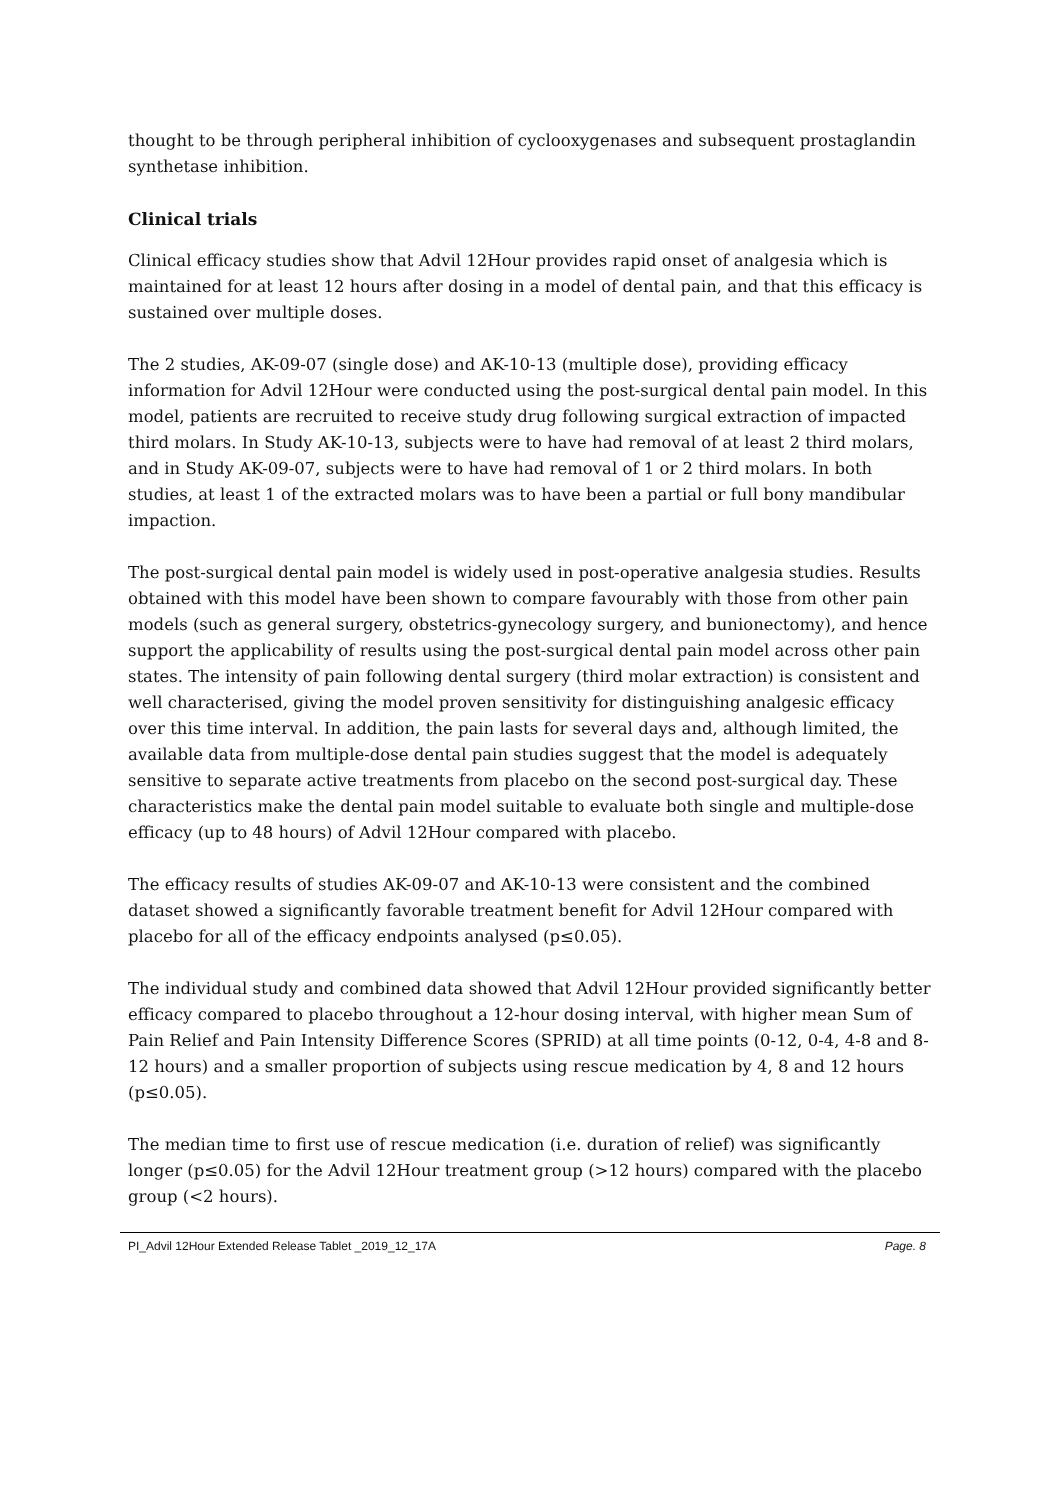thought to be through peripheral inhibition of cyclooxygenases and subsequent prostaglandin synthetase inhibition.
Clinical trials
Clinical efficacy studies show that Advil 12Hour provides rapid onset of analgesia which is maintained for at least 12 hours after dosing in a model of dental pain, and that this efficacy is sustained over multiple doses.
The 2 studies, AK-09-07 (single dose) and AK-10-13 (multiple dose), providing efficacy information for Advil 12Hour were conducted using the post-surgical dental pain model. In this model, patients are recruited to receive study drug following surgical extraction of impacted third molars. In Study AK-10-13, subjects were to have had removal of at least 2 third molars, and in Study AK-09-07, subjects were to have had removal of 1 or 2 third molars. In both studies, at least 1 of the extracted molars was to have been a partial or full bony mandibular impaction.
The post-surgical dental pain model is widely used in post-operative analgesia studies. Results obtained with this model have been shown to compare favourably with those from other pain models (such as general surgery, obstetrics-gynecology surgery, and bunionectomy), and hence support the applicability of results using the post-surgical dental pain model across other pain states. The intensity of pain following dental surgery (third molar extraction) is consistent and well characterised, giving the model proven sensitivity for distinguishing analgesic efficacy over this time interval. In addition, the pain lasts for several days and, although limited, the available data from multiple-dose dental pain studies suggest that the model is adequately sensitive to separate active treatments from placebo on the second post-surgical day. These characteristics make the dental pain model suitable to evaluate both single and multiple-dose efficacy (up to 48 hours) of Advil 12Hour compared with placebo.
The efficacy results of studies AK-09-07 and AK-10-13 were consistent and the combined dataset showed a significantly favorable treatment benefit for Advil 12Hour compared with placebo for all of the efficacy endpoints analysed (p≤0.05).
The individual study and combined data showed that Advil 12Hour provided significantly better efficacy compared to placebo throughout a 12-hour dosing interval, with higher mean Sum of Pain Relief and Pain Intensity Difference Scores (SPRID) at all time points (0-12, 0-4, 4-8 and 8-12 hours) and a smaller proportion of subjects using rescue medication by 4, 8 and 12 hours (p≤0.05).
The median time to first use of rescue medication (i.e. duration of relief) was significantly longer (p≤0.05) for the Advil 12Hour treatment group (>12 hours) compared with the placebo group (<2 hours).
PI_Advil 12Hour Extended Release Tablet _2019_12_17A Page. 8